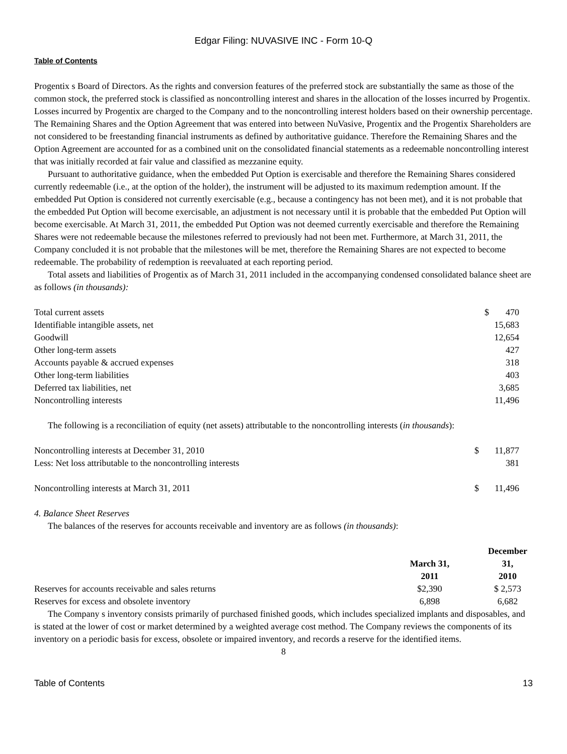Edgar Filing: NUVASIVE INC - Form 10-Q
Table of Contents
Progentix s Board of Directors. As the rights and conversion features of the preferred stock are substantially the same as those of the common stock, the preferred stock is classified as noncontrolling interest and shares in the allocation of the losses incurred by Progentix. Losses incurred by Progentix are charged to the Company and to the noncontrolling interest holders based on their ownership percentage. The Remaining Shares and the Option Agreement that was entered into between NuVasive, Progentix and the Progentix Shareholders are not considered to be freestanding financial instruments as defined by authoritative guidance. Therefore the Remaining Shares and the Option Agreement are accounted for as a combined unit on the consolidated financial statements as a redeemable noncontrolling interest that was initially recorded at fair value and classified as mezzanine equity.
Pursuant to authoritative guidance, when the embedded Put Option is exercisable and therefore the Remaining Shares considered currently redeemable (i.e., at the option of the holder), the instrument will be adjusted to its maximum redemption amount. If the embedded Put Option is considered not currently exercisable (e.g., because a contingency has not been met), and it is not probable that the embedded Put Option will become exercisable, an adjustment is not necessary until it is probable that the embedded Put Option will become exercisable. At March 31, 2011, the embedded Put Option was not deemed currently exercisable and therefore the Remaining Shares were not redeemable because the milestones referred to previously had not been met. Furthermore, at March 31, 2011, the Company concluded it is not probable that the milestones will be met, therefore the Remaining Shares are not expected to become redeemable. The probability of redemption is reevaluated at each reporting period.
Total assets and liabilities of Progentix as of March 31, 2011 included in the accompanying condensed consolidated balance sheet are as follows (in thousands):
| Total current assets | $ | 470 | |
| Identifiable intangible assets, net | | 15,683 | |
| Goodwill | | 12,654 | |
| Other long-term assets | | 427 | |
| Accounts payable & accrued expenses | | 318 | |
| Other long-term liabilities | | 403 | |
| Deferred tax liabilities, net | | 3,685 | |
| Noncontrolling interests | | 11,496 | |
The following is a reconciliation of equity (net assets) attributable to the noncontrolling interests (in thousands):
| Noncontrolling interests at December 31, 2010 | $ | 11,877 | |
| Less: Net loss attributable to the noncontrolling interests | | 381 | |
| Noncontrolling interests at March 31, 2011 | $ | 11,496 | |
4. Balance Sheet Reserves
The balances of the reserves for accounts receivable and inventory are as follows (in thousands):
| | March 31, 2011 | | December 31, 2010 |
| --- | --- | --- | --- |
| Reserves for accounts receivable and sales returns | $2,390 | | $ 2,573 |
| Reserves for excess and obsolete inventory | 6,898 | | 6,682 |
The Company s inventory consists primarily of purchased finished goods, which includes specialized implants and disposables, and is stated at the lower of cost or market determined by a weighted average cost method. The Company reviews the components of its inventory on a periodic basis for excess, obsolete or impaired inventory, and records a reserve for the identified items.
8
Table of Contents 13